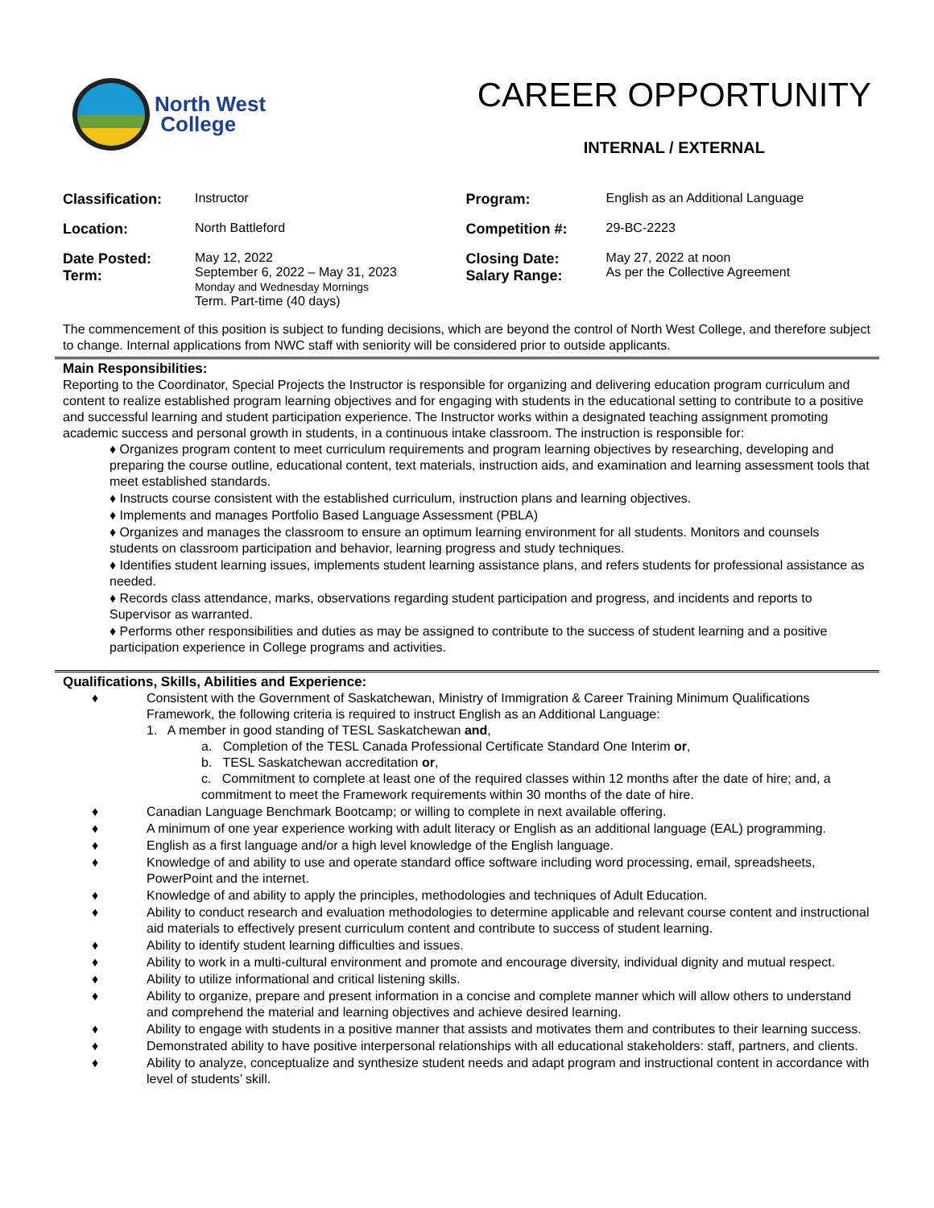North West
College
CAREER OPPORTUNITY
INTERNAL / EXTERNAL
| Classification: | Instructor | Program: | English as an Additional Language |
| Location: | North Battleford | Competition #: | 29-BC-2223 |
| Date Posted: Term: | May 12, 2022 September 6, 2022 – May 31, 2023 Monday and Wednesday Mornings Term. Part-time (40 days) | Closing Date: Salary Range: | May 27, 2022 at noon As per the Collective Agreement |
The commencement of this position is subject to funding decisions, which are beyond the control of North West College, and therefore subject to change. Internal applications from NWC staff with seniority will be considered prior to outside applicants.
Main Responsibilities:
Reporting to the Coordinator, Special Projects the Instructor is responsible for organizing and delivering education program curriculum and content to realize established program learning objectives and for engaging with students in the educational setting to contribute to a positive and successful learning and student participation experience. The Instructor works within a designated teaching assignment promoting academic success and personal growth in students, in a continuous intake classroom. The instruction is responsible for:
♦ Organizes program content to meet curriculum requirements and program learning objectives by researching, developing and preparing the course outline, educational content, text materials, instruction aids, and examination and learning assessment tools that meet established standards.
♦ Instructs course consistent with the established curriculum, instruction plans and learning objectives.
♦ Implements and manages Portfolio Based Language Assessment (PBLA)
♦ Organizes and manages the classroom to ensure an optimum learning environment for all students. Monitors and counsels students on classroom participation and behavior, learning progress and study techniques.
♦ Identifies student learning issues, implements student learning assistance plans, and refers students for professional assistance as needed.
♦ Records class attendance, marks, observations regarding student participation and progress, and incidents and reports to Supervisor as warranted.
♦ Performs other responsibilities and duties as may be assigned to contribute to the success of student learning and a positive participation experience in College programs and activities.
Qualifications, Skills, Abilities and Experience:
♦ Consistent with the Government of Saskatchewan, Ministry of Immigration & Career Training Minimum Qualifications Framework, the following criteria is required to instruct English as an Additional Language:
1. A member in good standing of TESL Saskatchewan and,
a. Completion of the TESL Canada Professional Certificate Standard One Interim or,
b. TESL Saskatchewan accreditation or,
c. Commitment to complete at least one of the required classes within 12 months after the date of hire; and, a commitment to meet the Framework requirements within 30 months of the date of hire.
♦ Canadian Language Benchmark Bootcamp; or willing to complete in next available offering.
♦ A minimum of one year experience working with adult literacy or English as an additional language (EAL) programming.
♦ English as a first language and/or a high level knowledge of the English language.
♦ Knowledge of and ability to use and operate standard office software including word processing, email, spreadsheets, PowerPoint and the internet.
♦ Knowledge of and ability to apply the principles, methodologies and techniques of Adult Education.
♦ Ability to conduct research and evaluation methodologies to determine applicable and relevant course content and instructional aid materials to effectively present curriculum content and contribute to success of student learning.
♦ Ability to identify student learning difficulties and issues.
♦ Ability to work in a multi-cultural environment and promote and encourage diversity, individual dignity and mutual respect.
♦ Ability to utilize informational and critical listening skills.
♦ Ability to organize, prepare and present information in a concise and complete manner which will allow others to understand and comprehend the material and learning objectives and achieve desired learning.
♦ Ability to engage with students in a positive manner that assists and motivates them and contributes to their learning success.
♦ Demonstrated ability to have positive interpersonal relationships with all educational stakeholders: staff, partners, and clients.
♦ Ability to analyze, conceptualize and synthesize student needs and adapt program and instructional content in accordance with level of students’ skill.